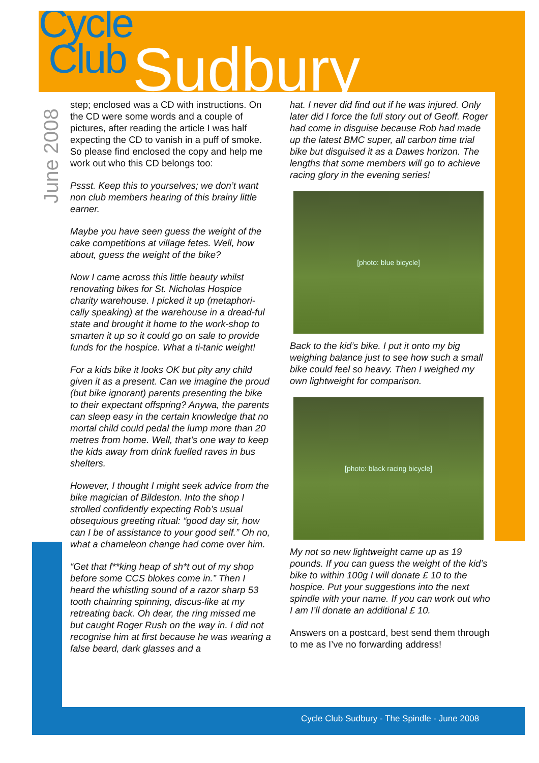Cycle
Club
Sudbury
June 2008
step; enclosed was a CD with instructions. On the CD were some words and a couple of pictures, after reading the article I was half expecting the CD to vanish in a puff of smoke.
So please find enclosed the copy and help me work out who this CD belongs too:
Pssst. Keep this to yourselves; we don’t want non club members hearing of this brainy little earner.
Maybe you have seen guess the weight of the cake competitions at village fetes. Well, how about, guess the weight of the bike?
Now I came across this little beauty whilst renovating bikes for St. Nicholas Hospice charity warehouse. I picked it up (metaphori-cally speaking) at the warehouse in a dread-ful state and brought it home to the work-shop to smarten it up so it could go on sale to provide funds for the hospice. What a ti-tanic weight!
For a kids bike it looks OK but pity any child given it as a present. Can we imagine the proud (but bike ignorant) parents presenting the bike to their expectant offspring? Anywa, the parents can sleep easy in the certain knowledge that no mortal child could pedal the lump more than 20 metres from home. Well, that’s one way to keep the kids away from drink fuelled raves in bus shelters.
However, I thought I might seek advice from the bike magician of Bildeston. Into the shop I strolled confidently expecting Rob’s usual obsequious greeting ritual: “good day sir, how can I be of assistance to your good self.” Oh no, what a chameleon change had come over him.
“Get that f**king heap of sh*t out of my shop before some CCS blokes come in.” Then I heard the whistling sound of a razor sharp 53 tooth chainring spinning, discus-like at my retreating back. Oh dear, the ring missed me but caught Roger Rush on the way in. I did not recognise him at first because he was wearing a false beard, dark glasses and a
hat. I never did find out if he was injured. Only later did I force the full story out of Geoff. Roger had come in disguise because Rob had made up the latest BMC super, all carbon time trial bike but disguised it as a Dawes horizon. The lengths that some members will go to achieve racing glory in the evening series!
[photo: blue bicycle]
Back to the kid’s bike. I put it onto my big weighing balance just to see how such a small bike could feel so heavy. Then I weighed my own lightweight for comparison.
[photo: black racing bicycle]
My not so new lightweight came up as 19 pounds. If you can guess the weight of the kid’s bike to within 100g I will donate £ 10 to the hospice. Put your suggestions into the next spindle with your name. If you can work out who I am I’ll donate an additional £ 10.
Answers on a postcard, best send them through to me as I’ve no forwarding address!
Cycle Club Sudbury - The Spindle - June 2008